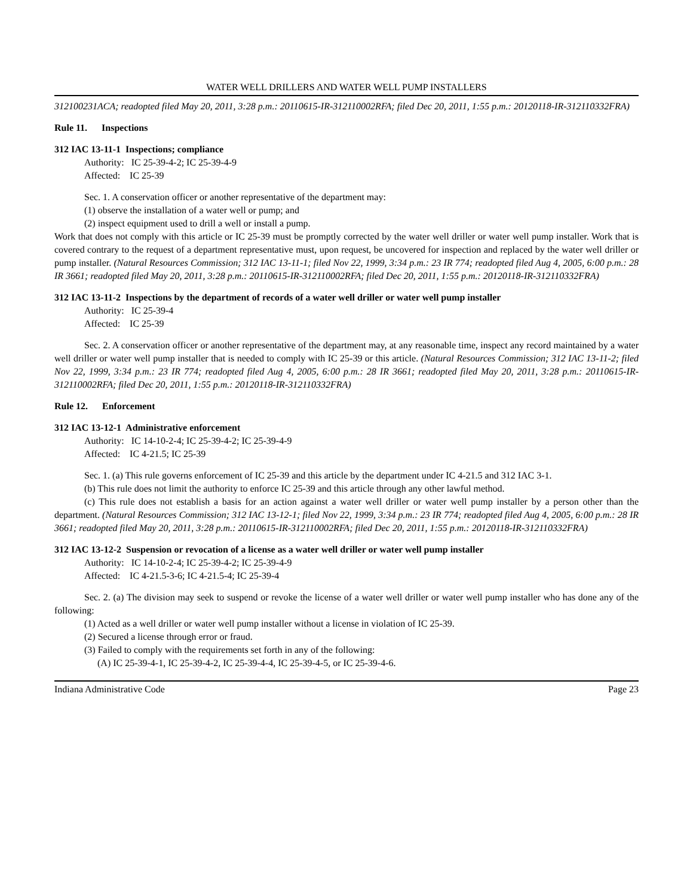WATER WELL DRILLERS AND WATER WELL PUMP INSTALLERS
312100231ACA; readopted filed May 20, 2011, 3:28 p.m.: 20110615-IR-312110002RFA; filed Dec 20, 2011, 1:55 p.m.: 20120118-IR-312110332FRA)
Rule 11. Inspections
312 IAC 13-11-1 Inspections; compliance
Authority: IC 25-39-4-2; IC 25-39-4-9
Affected: IC 25-39
Sec. 1. A conservation officer or another representative of the department may:
(1) observe the installation of a water well or pump; and
(2) inspect equipment used to drill a well or install a pump.
Work that does not comply with this article or IC 25-39 must be promptly corrected by the water well driller or water well pump installer. Work that is covered contrary to the request of a department representative must, upon request, be uncovered for inspection and replaced by the water well driller or pump installer. (Natural Resources Commission; 312 IAC 13-11-1; filed Nov 22, 1999, 3:34 p.m.: 23 IR 774; readopted filed Aug 4, 2005, 6:00 p.m.: 28 IR 3661; readopted filed May 20, 2011, 3:28 p.m.: 20110615-IR-312110002RFA; filed Dec 20, 2011, 1:55 p.m.: 20120118-IR-312110332FRA)
312 IAC 13-11-2 Inspections by the department of records of a water well driller or water well pump installer
Authority: IC 25-39-4
Affected: IC 25-39
Sec. 2. A conservation officer or another representative of the department may, at any reasonable time, inspect any record maintained by a water well driller or water well pump installer that is needed to comply with IC 25-39 or this article. (Natural Resources Commission; 312 IAC 13-11-2; filed Nov 22, 1999, 3:34 p.m.: 23 IR 774; readopted filed Aug 4, 2005, 6:00 p.m.: 28 IR 3661; readopted filed May 20, 2011, 3:28 p.m.: 20110615-IR-312110002RFA; filed Dec 20, 2011, 1:55 p.m.: 20120118-IR-312110332FRA)
Rule 12. Enforcement
312 IAC 13-12-1 Administrative enforcement
Authority: IC 14-10-2-4; IC 25-39-4-2; IC 25-39-4-9
Affected: IC 4-21.5; IC 25-39
Sec. 1. (a) This rule governs enforcement of IC 25-39 and this article by the department under IC 4-21.5 and 312 IAC 3-1.
(b) This rule does not limit the authority to enforce IC 25-39 and this article through any other lawful method.
(c) This rule does not establish a basis for an action against a water well driller or water well pump installer by a person other than the department. (Natural Resources Commission; 312 IAC 13-12-1; filed Nov 22, 1999, 3:34 p.m.: 23 IR 774; readopted filed Aug 4, 2005, 6:00 p.m.: 28 IR 3661; readopted filed May 20, 2011, 3:28 p.m.: 20110615-IR-312110002RFA; filed Dec 20, 2011, 1:55 p.m.: 20120118-IR-312110332FRA)
312 IAC 13-12-2 Suspension or revocation of a license as a water well driller or water well pump installer
Authority: IC 14-10-2-4; IC 25-39-4-2; IC 25-39-4-9
Affected: IC 4-21.5-3-6; IC 4-21.5-4; IC 25-39-4
Sec. 2. (a) The division may seek to suspend or revoke the license of a water well driller or water well pump installer who has done any of the following:
(1) Acted as a well driller or water well pump installer without a license in violation of IC 25-39.
(2) Secured a license through error or fraud.
(3) Failed to comply with the requirements set forth in any of the following:
(A) IC 25-39-4-1, IC 25-39-4-2, IC 25-39-4-4, IC 25-39-4-5, or IC 25-39-4-6.
Indiana Administrative Code Page 23